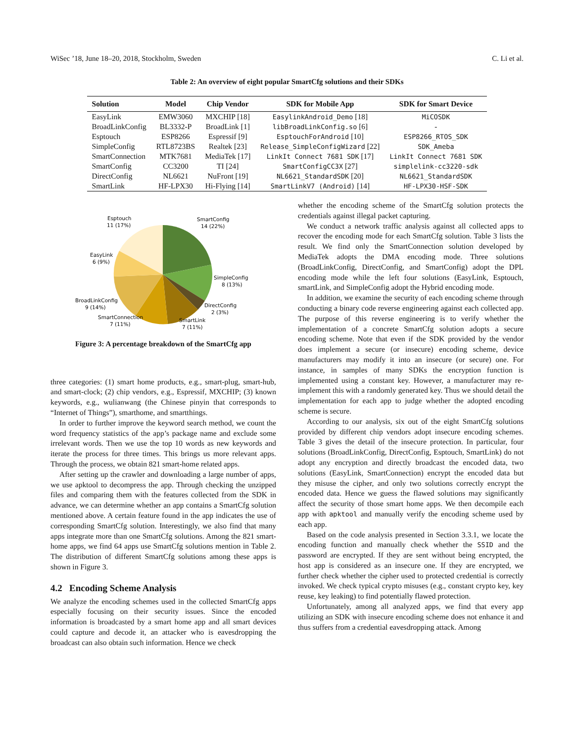WiSec ’18, June 18–20, 2018, Stockholm, Sweden C. Li et al.
Table 2: An overview of eight popular SmartCfg solutions and their SDKs
| Solution | Model | Chip Vendor | SDK for Mobile App | SDK for Smart Device |
| --- | --- | --- | --- | --- |
| EasyLink | EMW3060 | MXCHIP [18] | EasylinkAndroid_Demo [18] | MiCOSDK |
| BroadLinkConfig | BL3332-P | BroadLink [1] | libBroadLinkConfig.so [6] | - |
| Esptouch | ESP8266 | Espressif [9] | EsptouchForAndroid [10] | ESP8266_RTOS_SDK |
| SimpleConfig | RTL8723BS | Realtek [23] | Release_SimpleConfigWizard [22] | SDK_Ameba |
| SmartConnection | MTK7681 | MediaTek [17] | LinkIt Connect 7681 SDK [17] | LinkIt Connect 7681 SDK |
| SmartConfig | CC3200 | TI [24] | SmartConfigCC3X [27] | simplelink-cc3220-sdk |
| DirectConfig | NL6621 | NuFront [19] | NL6621_StandardSDK [20] | NL6621_StandardSDK |
| SmartLink | HF-LPX30 | Hi-Flying [14] | SmartLinkV7 (Android) [14] | HF-LPX30-HSF-SDK |
SmartConfig
14 (22%)
SimpleConfig
8 (13%)
DirectConfig
2 (3%)
SmartLink
7 (11%)
SmartConnection
7 (11%)
BroadLinkConfig
9 (14%)
EasyLink
6 (9%)
Esptouch
11 (17%)
Figure 3: A percentage breakdown of the SmartCfg app
three categories: (1) smart home products, e.g., smart-plug, smart-hub, and smart-clock; (2) chip vendors, e.g., Espressif, MXCHIP; (3) known keywords, e.g., wulianwang (the Chinese pinyin that corresponds to “Internet of Things”), smarthome, and smartthings.
In order to further improve the keyword search method, we count the word frequency statistics of the app’s package name and exclude some irrelevant words. Then we use the top 10 words as new keywords and iterate the process for three times. This brings us more relevant apps. Through the process, we obtain 821 smart-home related apps.
After setting up the crawler and downloading a large number of apps, we use apktool to decompress the app. Through checking the unzipped files and comparing them with the features collected from the SDK in advance, we can determine whether an app contains a SmartCfg solution mentioned above. A certain feature found in the app indicates the use of corresponding SmartCfg solution. Interestingly, we also find that many apps integrate more than one SmartCfg solutions. Among the 821 smart-home apps, we find 64 apps use SmartCfg solutions mention in Table 2. The distribution of different SmartCfg solutions among these apps is shown in Figure 3.
4.2 Encoding Scheme Analysis
We analyze the encoding schemes used in the collected SmartCfg apps especially focusing on their security issues. Since the encoded information is broadcasted by a smart home app and all smart devices could capture and decode it, an attacker who is eavesdropping the broadcast can also obtain such information. Hence we check
whether the encoding scheme of the SmartCfg solution protects the credentials against illegal packet capturing.
We conduct a network traffic analysis against all collected apps to recover the encoding mode for each SmartCfg solution. Table 3 lists the result. We find only the SmartConnection solution developed by MediaTek adopts the DMA encoding mode. Three solutions (BroadLinkConfig, DirectConfig, and SmartConfig) adopt the DPL encoding mode while the left four solutions (EasyLink, Esptouch, smartLink, and SimpleConfig adopt the Hybrid encoding mode.
In addition, we examine the security of each encoding scheme through conducting a binary code reverse engineering against each collected app. The purpose of this reverse engineering is to verify whether the implementation of a concrete SmartCfg solution adopts a secure encoding scheme. Note that even if the SDK provided by the vendor does implement a secure (or insecure) encoding scheme, device manufacturers may modify it into an insecure (or secure) one. For instance, in samples of many SDKs the encryption function is implemented using a constant key. However, a manufacturer may re-implement this with a randomly generated key. Thus we should detail the implementation for each app to judge whether the adopted encoding scheme is secure.
According to our analysis, six out of the eight SmartCfg solutions provided by different chip vendors adopt insecure encoding schemes. Table 3 gives the detail of the insecure protection. In particular, four solutions (BroadLinkConfig, DirectConfig, Esptouch, SmartLink) do not adopt any encryption and directly broadcast the encoded data, two solutions (EasyLink, SmartConnection) encrypt the encoded data but they misuse the cipher, and only two solutions correctly encrypt the encoded data. Hence we guess the flawed solutions may significantly affect the security of those smart home apps. We then decompile each app with apktool and manually verify the encoding scheme used by each app.
Based on the code analysis presented in Section 3.3.1, we locate the encoding function and manually check whether the SSID and the password are encrypted. If they are sent without being encrypted, the host app is considered as an insecure one. If they are encrypted, we further check whether the cipher used to protected credential is correctly invoked. We check typical crypto misuses (e.g., constant crypto key, key reuse, key leaking) to find potentially flawed protection.
Unfortunately, among all analyzed apps, we find that every app utilizing an SDK with insecure encoding scheme does not enhance it and thus suffers from a credential eavesdropping attack. Among